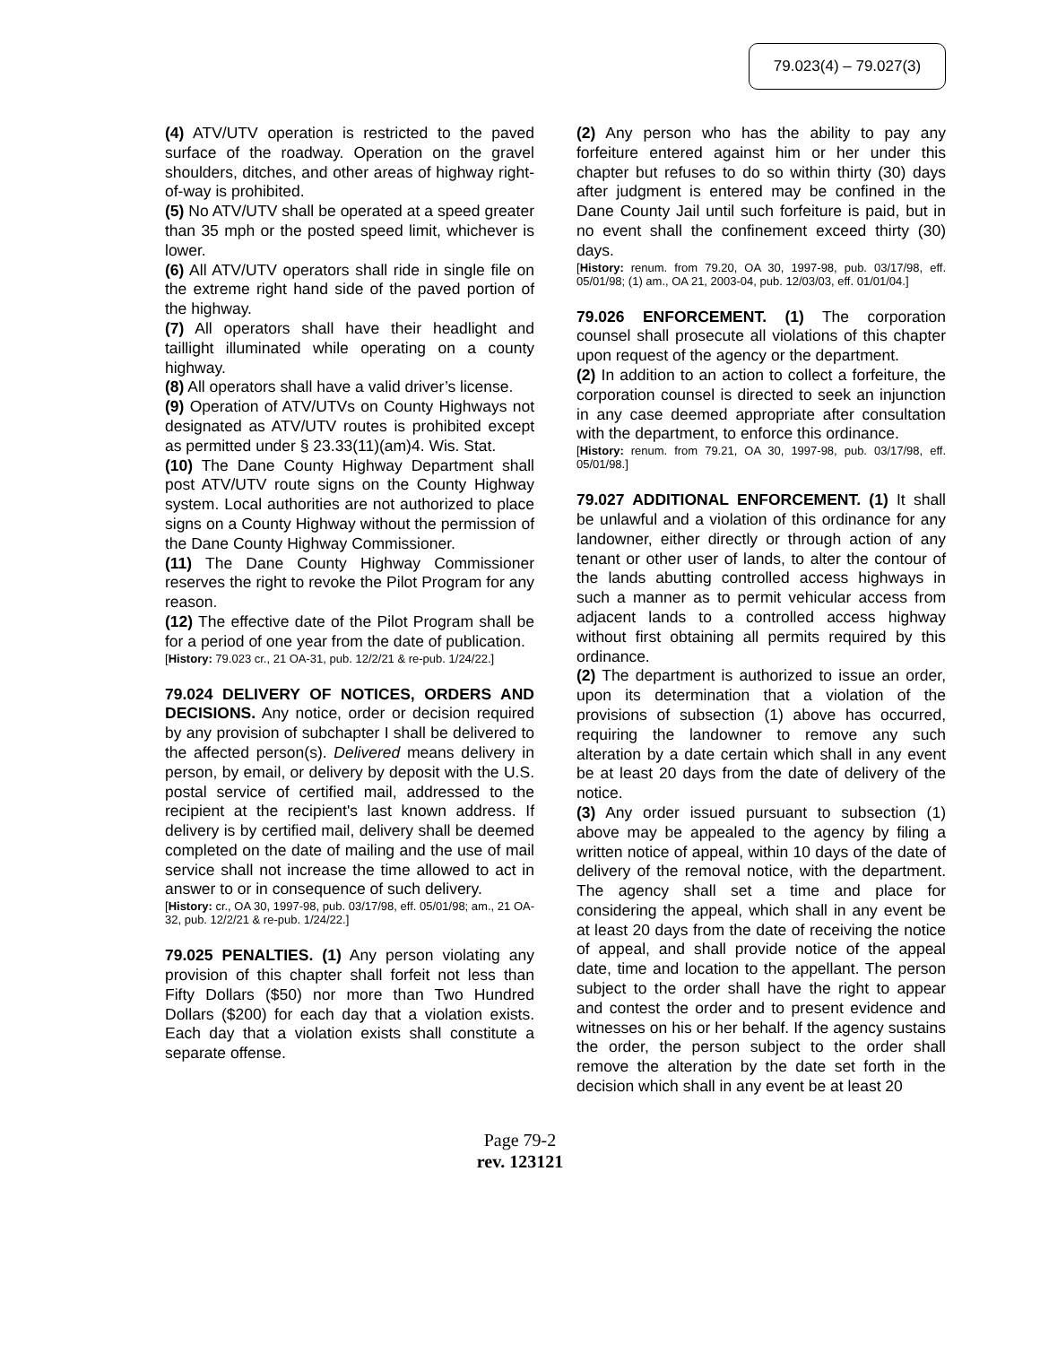79.023(4) – 79.027(3)
(4) ATV/UTV operation is restricted to the paved surface of the roadway. Operation on the gravel shoulders, ditches, and other areas of highway right-of-way is prohibited.
(5) No ATV/UTV shall be operated at a speed greater than 35 mph or the posted speed limit, whichever is lower.
(6) All ATV/UTV operators shall ride in single file on the extreme right hand side of the paved portion of the highway.
(7) All operators shall have their headlight and taillight illuminated while operating on a county highway.
(8) All operators shall have a valid driver’s license.
(9) Operation of ATV/UTVs on County Highways not designated as ATV/UTV routes is prohibited except as permitted under § 23.33(11)(am)4. Wis. Stat.
(10) The Dane County Highway Department shall post ATV/UTV route signs on the County Highway system. Local authorities are not authorized to place signs on a County Highway without the permission of the Dane County Highway Commissioner.
(11) The Dane County Highway Commissioner reserves the right to revoke the Pilot Program for any reason.
(12) The effective date of the Pilot Program shall be for a period of one year from the date of publication.
[History: 79.023 cr., 21 OA-31, pub. 12/2/21 & re-pub. 1/24/22.]
79.024 DELIVERY OF NOTICES, ORDERS AND DECISIONS. Any notice, order or decision required by any provision of subchapter I shall be delivered to the affected person(s). Delivered means delivery in person, by email, or delivery by deposit with the U.S. postal service of certified mail, addressed to the recipient at the recipient's last known address. If delivery is by certified mail, delivery shall be deemed completed on the date of mailing and the use of mail service shall not increase the time allowed to act in answer to or in consequence of such delivery.
[History: cr., OA 30, 1997-98, pub. 03/17/98, eff. 05/01/98; am., 21 OA-32, pub. 12/2/21 & re-pub. 1/24/22.]
79.025 PENALTIES. (1) Any person violating any provision of this chapter shall forfeit not less than Fifty Dollars ($50) nor more than Two Hundred Dollars ($200) for each day that a violation exists. Each day that a violation exists shall constitute a separate offense.
(2) Any person who has the ability to pay any forfeiture entered against him or her under this chapter but refuses to do so within thirty (30) days after judgment is entered may be confined in the Dane County Jail until such forfeiture is paid, but in no event shall the confinement exceed thirty (30) days.
[History: renum. from 79.20, OA 30, 1997-98, pub. 03/17/98, eff. 05/01/98; (1) am., OA 21, 2003-04, pub. 12/03/03, eff. 01/01/04.]
79.026 ENFORCEMENT. (1) The corporation counsel shall prosecute all violations of this chapter upon request of the agency or the department.
(2) In addition to an action to collect a forfeiture, the corporation counsel is directed to seek an injunction in any case deemed appropriate after consultation with the department, to enforce this ordinance.
[History: renum. from 79.21, OA 30, 1997-98, pub. 03/17/98, eff. 05/01/98.]
79.027 ADDITIONAL ENFORCEMENT. (1) It shall be unlawful and a violation of this ordinance for any landowner, either directly or through action of any tenant or other user of lands, to alter the contour of the lands abutting controlled access highways in such a manner as to permit vehicular access from adjacent lands to a controlled access highway without first obtaining all permits required by this ordinance.
(2) The department is authorized to issue an order, upon its determination that a violation of the provisions of subsection (1) above has occurred, requiring the landowner to remove any such alteration by a date certain which shall in any event be at least 20 days from the date of delivery of the notice.
(3) Any order issued pursuant to subsection (1) above may be appealed to the agency by filing a written notice of appeal, within 10 days of the date of delivery of the removal notice, with the department. The agency shall set a time and place for considering the appeal, which shall in any event be at least 20 days from the date of receiving the notice of appeal, and shall provide notice of the appeal date, time and location to the appellant. The person subject to the order shall have the right to appear and contest the order and to present evidence and witnesses on his or her behalf. If the agency sustains the order, the person subject to the order shall remove the alteration by the date set forth in the decision which shall in any event be at least 20
Page 79-2
rev. 123121